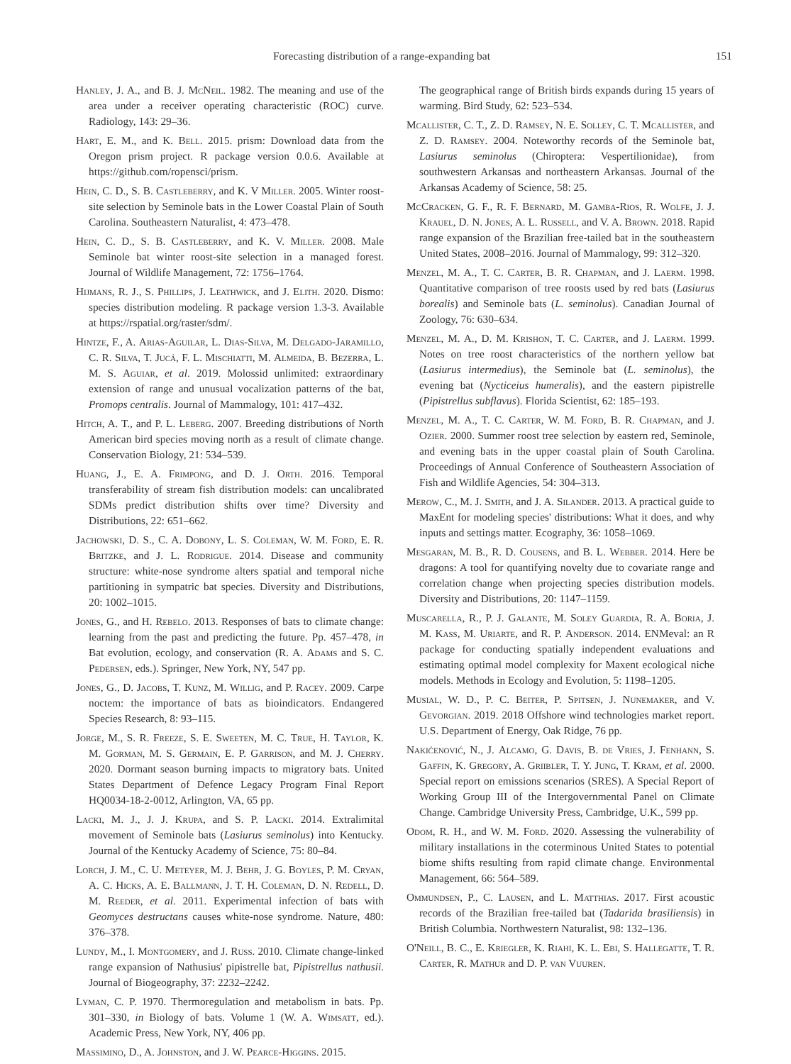Forecasting distribution of a range-expanding bat 151
Hanley, J. A., and B. J. McNeil. 1982. The meaning and use of the area under a receiver operating characteristic (ROC) curve. Radiology, 143: 29–36.
Hart, E. M., and K. Bell. 2015. prism: Download data from the Oregon prism project. R package version 0.0.6. Available at https://github.com/ropensci/prism.
Hein, C. D., S. B. Castleberry, and K. V Miller. 2005. Winter roost-site selection by Seminole bats in the Lower Coastal Plain of South Carolina. Southeastern Naturalist, 4: 473–478.
Hein, C. D., S. B. Castleberry, and K. V. Miller. 2008. Male Seminole bat winter roost-site selection in a managed forest. Journal of Wildlife Management, 72: 1756–1764.
Hijmans, R. J., S. Phillips, J. Leathwick, and J. Elith. 2020. Dismo: species distribution modeling. R package version 1.3-3. Available at https://rspatial.org/raster/sdm/.
Hintze, F., A. Arias-Aguilar, L. Dias-Silva, M. Delgado-Jaramillo, C. R. Silva, T. Jucá, F. L. Mischiatti, M. Almeida, B. Bezerra, L. M. S. Aguiar, et al. 2019. Molossid unlimited: extraordinary extension of range and unusual vocalization patterns of the bat, Promops centralis. Journal of Mammalogy, 101: 417–432.
Hitch, A. T., and P. L. Leberg. 2007. Breeding distributions of North American bird species moving north as a result of climate change. Conservation Biology, 21: 534–539.
Huang, J., E. A. Frimpong, and D. J. Orth. 2016. Temporal transferability of stream fish distribution models: can uncalibrated SDMs predict distribution shifts over time? Diversity and Distributions, 22: 651–662.
Jachowski, D. S., C. A. Dobony, L. S. Coleman, W. M. Ford, E. R. Britzke, and J. L. Rodrigue. 2014. Disease and community structure: white-nose syndrome alters spatial and temporal niche partitioning in sympatric bat species. Diversity and Distributions, 20: 1002–1015.
Jones, G., and H. Rebelo. 2013. Responses of bats to climate change: learning from the past and predicting the future. Pp. 457–478, in Bat evolution, ecology, and conservation (R. A. Adams and S. C. Pedersen, eds.). Springer, New York, NY, 547 pp.
Jones, G., D. Jacobs, T. Kunz, M. Willig, and P. Racey. 2009. Carpe noctem: the importance of bats as bioindicators. Endangered Species Research, 8: 93–115.
Jorge, M., S. R. Freeze, S. E. Sweeten, M. C. True, H. Taylor, K. M. Gorman, M. S. Germain, E. P. Garrison, and M. J. Cherry. 2020. Dormant season burning impacts to migratory bats. United States Department of Defence Legacy Program Final Report HQ0034-18-2-0012, Arlington, VA, 65 pp.
Lacki, M. J., J. J. Krupa, and S. P. Lacki. 2014. Extralimital movement of Seminole bats (Lasiurus seminolus) into Kentucky. Journal of the Kentucky Academy of Science, 75: 80–84.
Lorch, J. M., C. U. Meteyer, M. J. Behr, J. G. Boyles, P. M. Cryan, A. C. Hicks, A. E. Ballmann, J. T. H. Coleman, D. N. Redell, D. M. Reeder, et al. 2011. Experimental infection of bats with Geomyces destructans causes white-nose syndrome. Nature, 480: 376–378.
Lundy, M., I. Montgomery, and J. Russ. 2010. Climate change-linked range expansion of Nathusius' pipistrelle bat, Pipistrellus nathusii. Journal of Biogeography, 37: 2232–2242.
Lyman, C. P. 1970. Thermoregulation and metabolism in bats. Pp. 301–330, in Biology of bats. Volume 1 (W. A. Wimsatt, ed.). Academic Press, New York, NY, 406 pp.
Massimino, D., A. Johnston, and J. W. Pearce-Higgins. 2015.
The geographical range of British birds expands during 15 years of warming. Bird Study, 62: 523–534.
Mcallister, C. T., Z. D. Ramsey, N. E. Solley, C. T. Mcallister, and Z. D. Ramsey. 2004. Noteworthy records of the Seminole bat, Lasiurus seminolus (Chiroptera: Vespertilionidae), from southwestern Arkansas and northeastern Arkansas. Journal of the Arkansas Academy of Science, 58: 25.
McCracken, G. F., R. F. Bernard, M. Gamba-Rios, R. Wolfe, J. J. Krauel, D. N. Jones, A. L. Russell, and V. A. Brown. 2018. Rapid range expansion of the Brazilian free-tailed bat in the southeastern United States, 2008–2016. Journal of Mammalogy, 99: 312–320.
Menzel, M. A., T. C. Carter, B. R. Chapman, and J. Laerm. 1998. Quantitative comparison of tree roosts used by red bats (Lasiurus borealis) and Seminole bats (L. seminolus). Canadian Journal of Zoology, 76: 630–634.
Menzel, M. A., D. M. Krishon, T. C. Carter, and J. Laerm. 1999. Notes on tree roost characteristics of the northern yellow bat (Lasiurus intermedius), the Seminole bat (L. seminolus), the evening bat (Nycticeius humeralis), and the eastern pipistrelle (Pipistrellus subflavus). Florida Scientist, 62: 185–193.
Menzel, M. A., T. C. Carter, W. M. Ford, B. R. Chapman, and J. Ozier. 2000. Summer roost tree selection by eastern red, Seminole, and evening bats in the upper coastal plain of South Carolina. Proceedings of Annual Conference of Southeastern Association of Fish and Wildlife Agencies, 54: 304–313.
Merow, C., M. J. Smith, and J. A. Silander. 2013. A practical guide to MaxEnt for modeling species' distributions: What it does, and why inputs and settings matter. Ecography, 36: 1058–1069.
Mesgaran, M. B., R. D. Cousens, and B. L. Webber. 2014. Here be dragons: A tool for quantifying novelty due to covariate range and correlation change when projecting species distribution models. Diversity and Distributions, 20: 1147–1159.
Muscarella, R., P. J. Galante, M. Soley Guardia, R. A. Boria, J. M. Kass, M. Uriarte, and R. P. Anderson. 2014. ENMeval: an R package for conducting spatially independent evaluations and estimating optimal model complexity for Maxent ecological niche models. Methods in Ecology and Evolution, 5: 1198–1205.
Musial, W. D., P. C. Beiter, P. Spitsen, J. Nunemaker, and V. Gevorgian. 2019. 2018 Offshore wind technologies market report. U.S. Department of Energy, Oak Ridge, 76 pp.
Nakićenović, N., J. Alcamo, G. Davis, B. de Vries, J. Fenhann, S. Gaffin, K. Gregory, A. Griibler, T. Y. Jung, T. Kram, et al. 2000. Special report on emissions scenarios (SRES). A Special Report of Working Group III of the Intergovernmental Panel on Climate Change. Cambridge University Press, Cambridge, U.K., 599 pp.
Odom, R. H., and W. M. Ford. 2020. Assessing the vulnerability of military installations in the coterminous United States to potential biome shifts resulting from rapid climate change. Environmental Management, 66: 564–589.
Ommundsen, P., C. Lausen, and L. Matthias. 2017. First acoustic records of the Brazilian free-tailed bat (Tadarida brasiliensis) in British Columbia. Northwestern Naturalist, 98: 132–136.
O'Neill, B. C., E. Kriegler, K. Riahi, K. L. Ebi, S. Hallegatte, T. R. Carter, R. Mathur and D. P. van Vuuren.